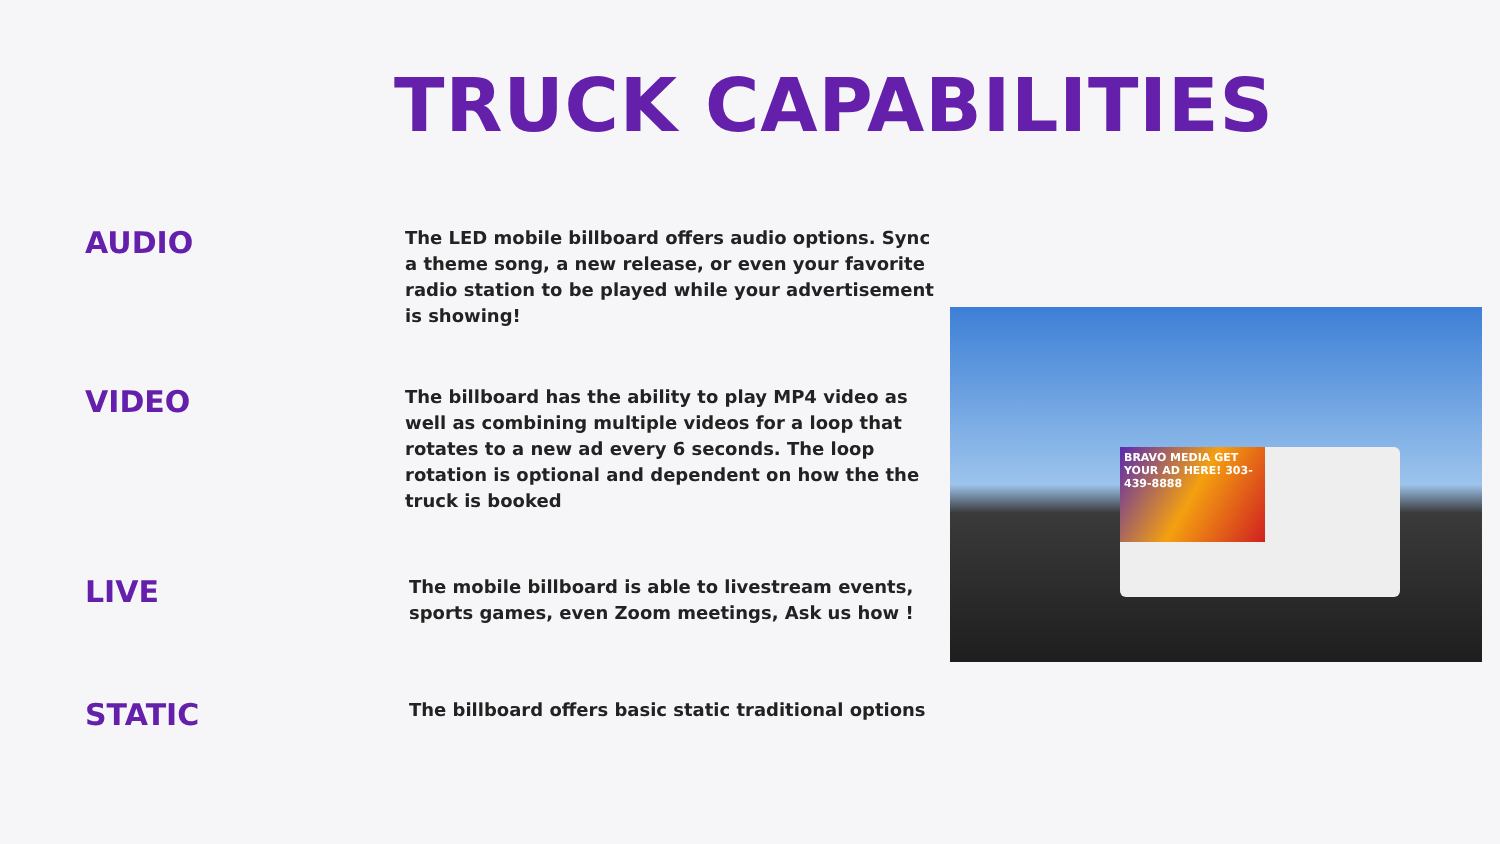TRUCK CAPABILITIES
AUDIO
The LED mobile billboard offers audio options. Sync a theme song, a new release, or even your favorite radio station to be played while your advertisement is showing!
VIDEO
The billboard has the ability to play MP4 video as well as combining multiple videos for a loop that rotates to a new ad every 6 seconds. The loop rotation is optional and dependent on how the the truck is booked
LIVE
The mobile billboard is able to livestream events, sports games, even Zoom meetings, Ask us how !
STATIC
The billboard offers basic static traditional options
BRAVO MEDIA GET YOUR AD HERE! 303-439-8888